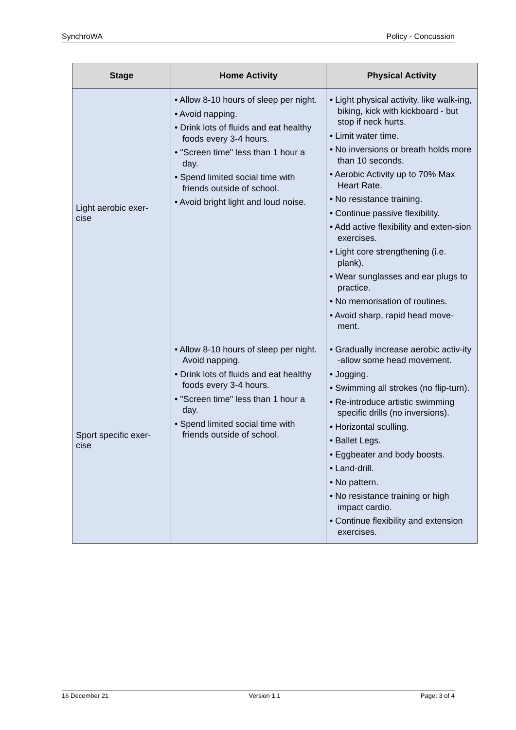SynchroWA Policy - Concussion
| Stage | Home Activity | Physical Activity |
| --- | --- | --- |
| Light aerobic exer- cise | • Allow 8-10 hours of sleep per night. • Avoid napping. • Drink lots of fluids and eat healthy foods every 3-4 hours. • "Screen time" less than 1 hour a day. • Spend limited social time with friends outside of school. • Avoid bright light and loud noise. | • Light physical activity, like walk-ing, biking, kick with kickboard - but stop if neck hurts. • Limit water time. • No inversions or breath holds more than 10 seconds. • Aerobic Activity up to 70% Max Heart Rate. • No resistance training. • Continue passive flexibility. • Add active flexibility and exten-sion exercises. • Light core strengthening (i.e. plank). • Wear sunglasses and ear plugs to practice. • No memorisation of routines. • Avoid sharp, rapid head move-ment. |
| Sport specific exer- cise | • Allow 8-10 hours of sleep per night. Avoid napping. • Drink lots of fluids and eat healthy foods every 3-4 hours. • "Screen time" less than 1 hour a day. • Spend limited social time with friends outside of school. | • Gradually increase aerobic activ-ity -allow some head movement. • Jogging. • Swimming all strokes (no flip-turn). • Re-introduce artistic swimming specific drills (no inversions). • Horizontal sculling. • Ballet Legs. • Eggbeater and body boosts. • Land-drill. • No pattern. • No resistance training or high impact cardio. • Continue flexibility and extension exercises. |
16 December 21 Version 1.1 Page: 3 of 4